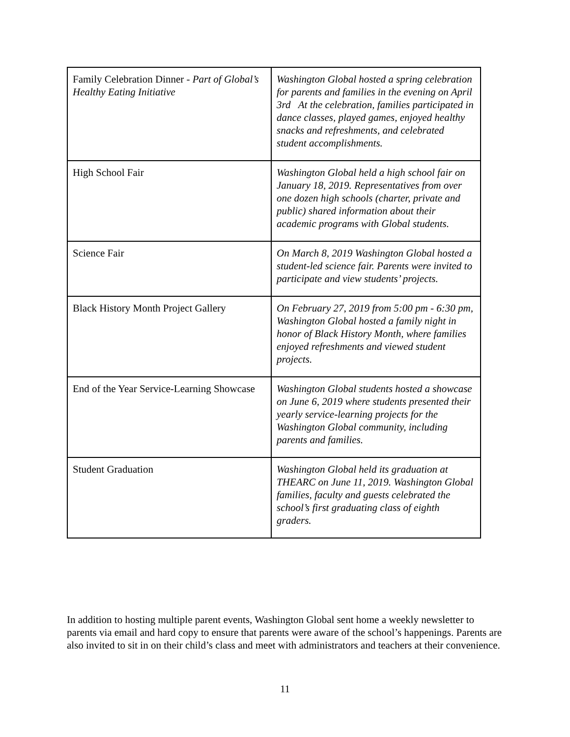| Family Celebration Dinner - Part of Global’s Healthy Eating Initiative | Washington Global hosted a spring celebration for parents and families in the evening on April 3rd At the celebration, families participated in dance classes, played games, enjoyed healthy snacks and refreshments, and celebrated student accomplishments. |
| High School Fair | Washington Global held a high school fair on January 18, 2019. Representatives from over one dozen high schools (charter, private and public) shared information about their academic programs with Global students. |
| Science Fair | On March 8, 2019 Washington Global hosted a student-led science fair. Parents were invited to participate and view students’ projects. |
| Black History Month Project Gallery | On February 27, 2019 from 5:00 pm - 6:30 pm, Washington Global hosted a family night in honor of Black History Month, where families enjoyed refreshments and viewed student projects. |
| End of the Year Service-Learning Showcase | Washington Global students hosted a showcase on June 6, 2019 where students presented their yearly service-learning projects for the Washington Global community, including parents and families. |
| Student Graduation | Washington Global held its graduation at THEARC on June 11, 2019. Washington Global families, faculty and guests celebrated the school’s first graduating class of eighth graders. |
In addition to hosting multiple parent events, Washington Global sent home a weekly newsletter to parents via email and hard copy to ensure that parents were aware of the school’s happenings. Parents are also invited to sit in on their child’s class and meet with administrators and teachers at their convenience.
11